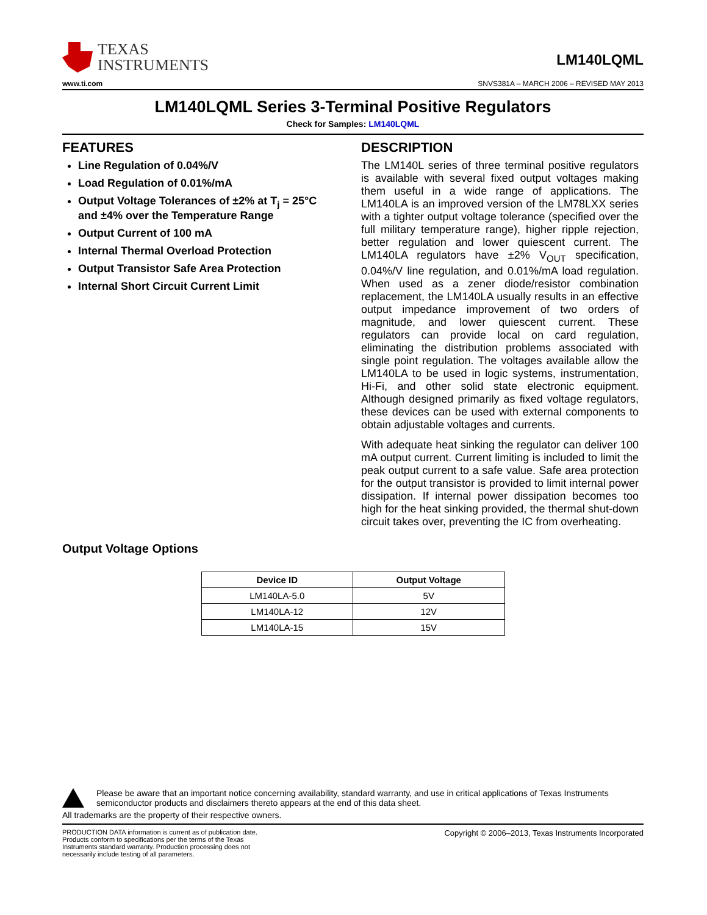TEXAS
INSTRUMENTS
LM140LQML
www.ti.com SNVS381A – MARCH 2006 – REVISED MAY 2013
LM140LQML Series 3-Terminal Positive Regulators
Check for Samples: LM140LQML
FEATURES
Line Regulation of 0.04%/V
Load Regulation of 0.01%/mA
Output Voltage Tolerances of ±2% at T<sub>j</sub> = 25°C and ±4% over the Temperature Range
Output Current of 100 mA
Internal Thermal Overload Protection
Output Transistor Safe Area Protection
Internal Short Circuit Current Limit
DESCRIPTION
The LM140L series of three terminal positive regulators is available with several fixed output voltages making them useful in a wide range of applications. The LM140LA is an improved version of the LM78LXX series with a tighter output voltage tolerance (specified over the full military temperature range), higher ripple rejection, better regulation and lower quiescent current. The LM140LA regulators have ±2% V<sub>OUT</sub> specification, 0.04%/V line regulation, and 0.01%/mA load regulation. When used as a zener diode/resistor combination replacement, the LM140LA usually results in an effective output impedance improvement of two orders of magnitude, and lower quiescent current. These regulators can provide local on card regulation, eliminating the distribution problems associated with single point regulation. The voltages available allow the LM140LA to be used in logic systems, instrumentation, Hi-Fi, and other solid state electronic equipment. Although designed primarily as fixed voltage regulators, these devices can be used with external components to obtain adjustable voltages and currents.
With adequate heat sinking the regulator can deliver 100 mA output current. Current limiting is included to limit the peak output current to a safe value. Safe area protection for the output transistor is provided to limit internal power dissipation. If internal power dissipation becomes too high for the heat sinking provided, the thermal shut-down circuit takes over, preventing the IC from overheating.
Output Voltage Options
| Device ID | Output Voltage |
| --- | --- |
| LM140LA-5.0 | 5V |
| LM140LA-12 | 12V |
| LM140LA-15 | 15V |
Please be aware that an important notice concerning availability, standard warranty, and use in critical applications of Texas Instruments semiconductor products and disclaimers thereto appears at the end of this data sheet.
All trademarks are the property of their respective owners.
PRODUCTION DATA information is current as of publication date. Products conform to specifications per the terms of the Texas Instruments standard warranty. Production processing does not necessarily include testing of all parameters.
Copyright © 2006–2013, Texas Instruments Incorporated